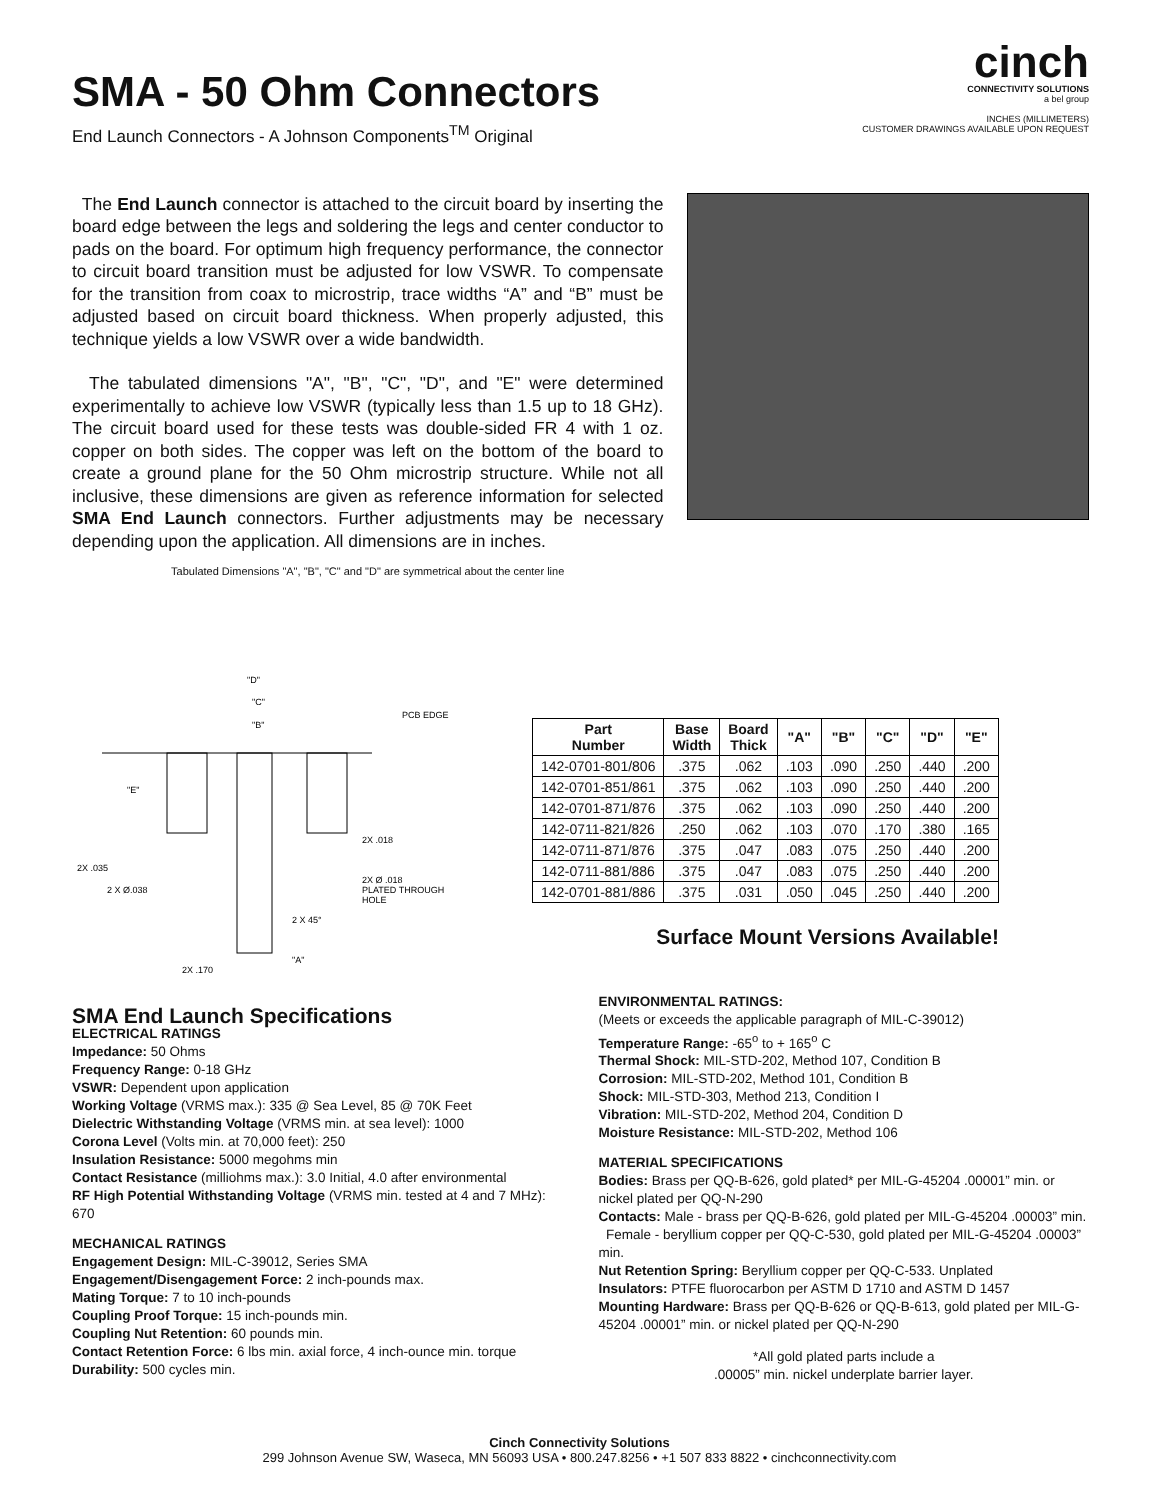SMA - 50 Ohm Connectors
End Launch Connectors - A Johnson Components<sup>TM</sup> Original
cinch
CONNECTIVITY SOLUTIONS
a bel group
INCHES (MILLIMETERS)
CUSTOMER DRAWINGS AVAILABLE UPON REQUEST
The End Launch connector is attached to the circuit board by inserting the board edge between the legs and soldering the legs and center conductor to pads on the board. For optimum high frequency performance, the connector to circuit board transition must be adjusted for low VSWR. To compensate for the transition from coax to microstrip, trace widths “A” and “B” must be adjusted based on circuit board thickness. When properly adjusted, this technique yields a low VSWR over a wide bandwidth.
The tabulated dimensions "A", "B", "C", "D", and "E" were determined experimentally to achieve low VSWR (typically less than 1.5 up to 18 GHz). The circuit board used for these tests was double-sided FR 4 with 1 oz. copper on both sides. The copper was left on the bottom of the board to create a ground plane for the 50 Ohm microstrip structure. While not all inclusive, these dimensions are given as reference information for selected SMA End Launch connectors. Further adjustments may be necessary depending upon the application. All dimensions are in inches.
Tabulated Dimensions "A", "B", "C" and "D" are symmetrical about the center line
"D"
"C"
"B"
PCB EDGE
"E"
2X .018
2X .035
2 X Ø.038
2X Ø .018
PLATED THROUGH
HOLE
2 X 45°
"A"
2X .170
| Part Number | Base Width | Board Thick | "A" | "B" | "C" | "D" | "E" |
| --- | --- | --- | --- | --- | --- | --- | --- |
| 142-0701-801/806 | .375 | .062 | .103 | .090 | .250 | .440 | .200 |
| 142-0701-851/861 | .375 | .062 | .103 | .090 | .250 | .440 | .200 |
| 142-0701-871/876 | .375 | .062 | .103 | .090 | .250 | .440 | .200 |
| 142-0711-821/826 | .250 | .062 | .103 | .070 | .170 | .380 | .165 |
| 142-0711-871/876 | .375 | .047 | .083 | .075 | .250 | .440 | .200 |
| 142-0711-881/886 | .375 | .047 | .083 | .075 | .250 | .440 | .200 |
| 142-0701-881/886 | .375 | .031 | .050 | .045 | .250 | .440 | .200 |
Surface Mount Versions Available!
SMA End Launch Specifications
ELECTRICAL RATINGS
Impedance: 50 Ohms
Frequency Range: 0-18 GHz
VSWR: Dependent upon application
Working Voltage (VRMS max.): 335 @ Sea Level, 85 @ 70K Feet
Dielectric Withstanding Voltage (VRMS min. at sea level): 1000
Corona Level (Volts min. at 70,000 feet): 250
Insulation Resistance: 5000 megohms min
Contact Resistance (milliohms max.): 3.0 Initial, 4.0 after environmental
RF High Potential Withstanding Voltage (VRMS min. tested at 4 and 7 MHz): 670
MECHANICAL RATINGS
Engagement Design: MIL-C-39012, Series SMA
Engagement/Disengagement Force: 2 inch-pounds max.
Mating Torque: 7 to 10 inch-pounds
Coupling Proof Torque: 15 inch-pounds min.
Coupling Nut Retention: 60 pounds min.
Contact Retention Force: 6 lbs min. axial force, 4 inch-ounce min. torque
Durability: 500 cycles min.
ENVIRONMENTAL RATINGS:
(Meets or exceeds the applicable paragraph of MIL-C-39012)
Temperature Range: -65<sup>o</sup> to + 165<sup>o</sup> C
Thermal Shock: MIL-STD-202, Method 107, Condition B
Corrosion: MIL-STD-202, Method 101, Condition B
Shock: MIL-STD-303, Method 213, Condition I
Vibration: MIL-STD-202, Method 204, Condition D
Moisture Resistance: MIL-STD-202, Method 106
MATERIAL SPECIFICATIONS
Bodies: Brass per QQ-B-626, gold plated* per MIL-G-45204 .00001” min. or nickel plated per QQ-N-290
Contacts: Male - brass per QQ-B-626, gold plated per MIL-G-45204 .00003” min.
Female - beryllium copper per QQ-C-530, gold plated per MIL-G-45204 .00003” min.
Nut Retention Spring: Beryllium copper per QQ-C-533. Unplated
Insulators: PTFE fluorocarbon per ASTM D 1710 and ASTM D 1457
Mounting Hardware: Brass per QQ-B-626 or QQ-B-613, gold plated per MIL-G-45204 .00001” min. or nickel plated per QQ-N-290
*All gold plated parts include a
.00005” min. nickel underplate barrier layer.
Cinch Connectivity Solutions
299 Johnson Avenue SW, Waseca, MN 56093 USA • 800.247.8256 • +1 507 833 8822 • cinchconnectivity.com